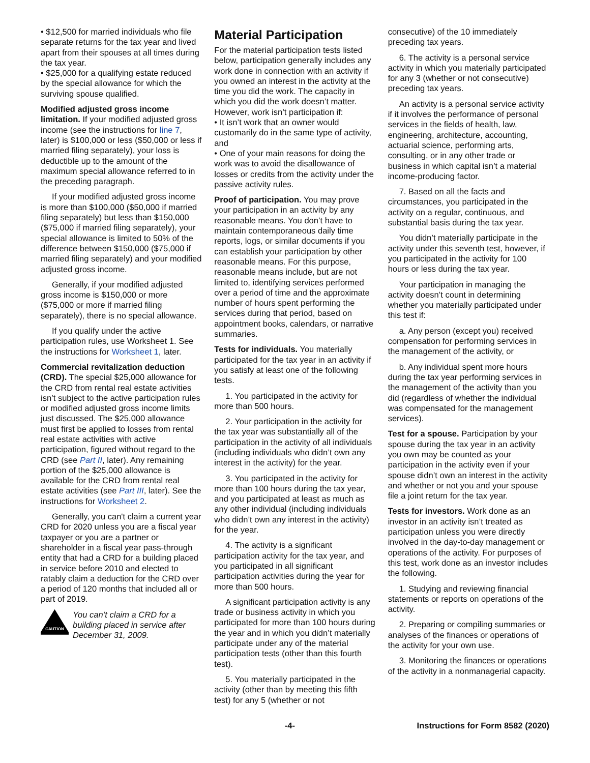• $12,500 for married individuals who file separate returns for the tax year and lived apart from their spouses at all times during the tax year.
• $25,000 for a qualifying estate reduced by the special allowance for which the surviving spouse qualified.
Modified adjusted gross income limitation. If your modified adjusted gross income (see the instructions for line 7, later) is $100,000 or less ($50,000 or less if married filing separately), your loss is deductible up to the amount of the maximum special allowance referred to in the preceding paragraph.
If your modified adjusted gross income is more than $100,000 ($50,000 if married filing separately) but less than $150,000 ($75,000 if married filing separately), your special allowance is limited to 50% of the difference between $150,000 ($75,000 if married filing separately) and your modified adjusted gross income.
Generally, if your modified adjusted gross income is $150,000 or more ($75,000 or more if married filing separately), there is no special allowance.
If you qualify under the active participation rules, use Worksheet 1. See the instructions for Worksheet 1, later.
Commercial revitalization deduction (CRD). The special $25,000 allowance for the CRD from rental real estate activities isn’t subject to the active participation rules or modified adjusted gross income limits just discussed. The $25,000 allowance must first be applied to losses from rental real estate activities with active participation, figured without regard to the CRD (see Part II, later). Any remaining portion of the $25,000 allowance is available for the CRD from rental real estate activities (see Part III, later). See the instructions for Worksheet 2.
Generally, you can't claim a current year CRD for 2020 unless you are a fiscal year taxpayer or you are a partner or shareholder in a fiscal year pass-through entity that had a CRD for a building placed in service before 2010 and elected to ratably claim a deduction for the CRD over a period of 120 months that included all or part of 2019.
CAUTION
You can’t claim a CRD for a building placed in service after December 31, 2009.
Material Participation
For the material participation tests listed below, participation generally includes any work done in connection with an activity if you owned an interest in the activity at the time you did the work. The capacity in which you did the work doesn’t matter. However, work isn’t participation if:
• It isn’t work that an owner would customarily do in the same type of activity, and
• One of your main reasons for doing the work was to avoid the disallowance of losses or credits from the activity under the passive activity rules.
Proof of participation. You may prove your participation in an activity by any reasonable means. You don’t have to maintain contemporaneous daily time reports, logs, or similar documents if you can establish your participation by other reasonable means. For this purpose, reasonable means include, but are not limited to, identifying services performed over a period of time and the approximate number of hours spent performing the services during that period, based on appointment books, calendars, or narrative summaries.
Tests for individuals. You materially participated for the tax year in an activity if you satisfy at least one of the following tests.
1. You participated in the activity for more than 500 hours.
2. Your participation in the activity for the tax year was substantially all of the participation in the activity of all individuals (including individuals who didn’t own any interest in the activity) for the year.
3. You participated in the activity for more than 100 hours during the tax year, and you participated at least as much as any other individual (including individuals who didn’t own any interest in the activity) for the year.
4. The activity is a significant participation activity for the tax year, and you participated in all significant participation activities during the year for more than 500 hours.
A significant participation activity is any trade or business activity in which you participated for more than 100 hours during the year and in which you didn’t materially participate under any of the material participation tests (other than this fourth test).
5. You materially participated in the activity (other than by meeting this fifth test) for any 5 (whether or not
consecutive) of the 10 immediately preceding tax years.
6. The activity is a personal service activity in which you materially participated for any 3 (whether or not consecutive) preceding tax years.
An activity is a personal service activity if it involves the performance of personal services in the fields of health, law, engineering, architecture, accounting, actuarial science, performing arts, consulting, or in any other trade or business in which capital isn’t a material income-producing factor.
7. Based on all the facts and circumstances, you participated in the activity on a regular, continuous, and substantial basis during the tax year.
You didn’t materially participate in the activity under this seventh test, however, if you participated in the activity for 100 hours or less during the tax year.
Your participation in managing the activity doesn’t count in determining whether you materially participated under this test if:
a. Any person (except you) received compensation for performing services in the management of the activity, or
b. Any individual spent more hours during the tax year performing services in the management of the activity than you did (regardless of whether the individual was compensated for the management services).
Test for a spouse. Participation by your spouse during the tax year in an activity you own may be counted as your participation in the activity even if your spouse didn’t own an interest in the activity and whether or not you and your spouse file a joint return for the tax year.
Tests for investors. Work done as an investor in an activity isn’t treated as participation unless you were directly involved in the day-to-day management or operations of the activity. For purposes of this test, work done as an investor includes the following.
1. Studying and reviewing financial statements or reports on operations of the activity.
2. Preparing or compiling summaries or analyses of the finances or operations of the activity for your own use.
3. Monitoring the finances or operations of the activity in a nonmanagerial capacity.
-4- Instructions for Form 8582 (2020)